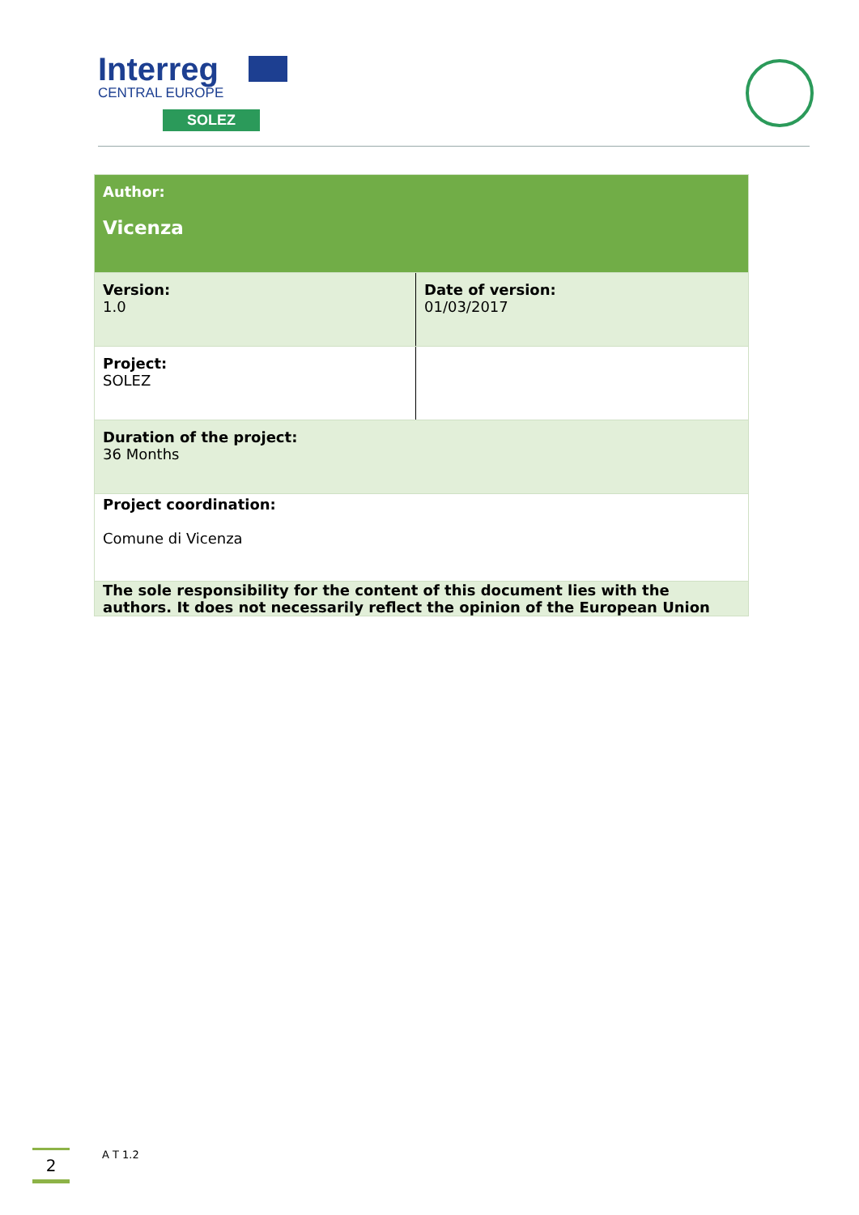Interreg
CENTRAL EUROPE
SOLEZ
| Author: Vicenza | |
| Version: 1.0 | Date of version: 01/03/2017 |
| Project: SOLEZ | |
| Duration of the project: 36 Months | |
| Project coordination: Comune di Vicenza | |
| The sole responsibility for the content of this document lies with the authors. It does not necessarily reflect the opinion of the European Union | |
2 A T 1.2